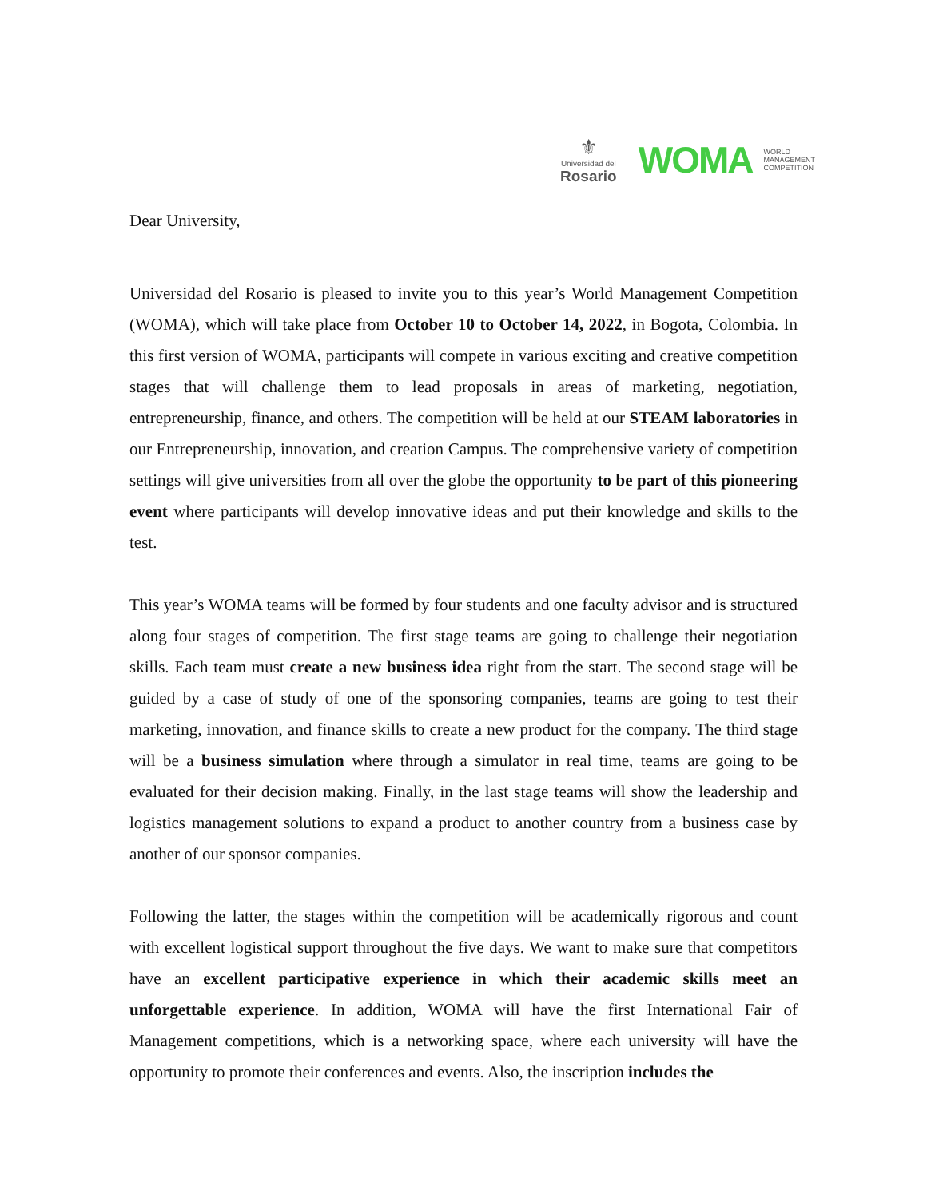⚜
Universidad del
Rosario
WOMA
WORLD
MANAGEMENT
COMPETITION
Dear University,
Universidad del Rosario is pleased to invite you to this year’s World Management Competition (WOMA), which will take place from October 10 to October 14, 2022, in Bogota, Colombia. In this first version of WOMA, participants will compete in various exciting and creative competition stages that will challenge them to lead proposals in areas of marketing, negotiation, entrepreneurship, finance, and others. The competition will be held at our STEAM laboratories in our Entrepreneurship, innovation, and creation Campus. The comprehensive variety of competition settings will give universities from all over the globe the opportunity to be part of this pioneering event where participants will develop innovative ideas and put their knowledge and skills to the test.
This year’s WOMA teams will be formed by four students and one faculty advisor and is structured along four stages of competition. The first stage teams are going to challenge their negotiation skills. Each team must create a new business idea right from the start. The second stage will be guided by a case of study of one of the sponsoring companies, teams are going to test their marketing, innovation, and finance skills to create a new product for the company. The third stage will be a business simulation where through a simulator in real time, teams are going to be evaluated for their decision making. Finally, in the last stage teams will show the leadership and logistics management solutions to expand a product to another country from a business case by another of our sponsor companies.
Following the latter, the stages within the competition will be academically rigorous and count with excellent logistical support throughout the five days. We want to make sure that competitors have an excellent participative experience in which their academic skills meet an unforgettable experience. In addition, WOMA will have the first International Fair of Management competitions, which is a networking space, where each university will have the opportunity to promote their conferences and events. Also, the inscription includes the